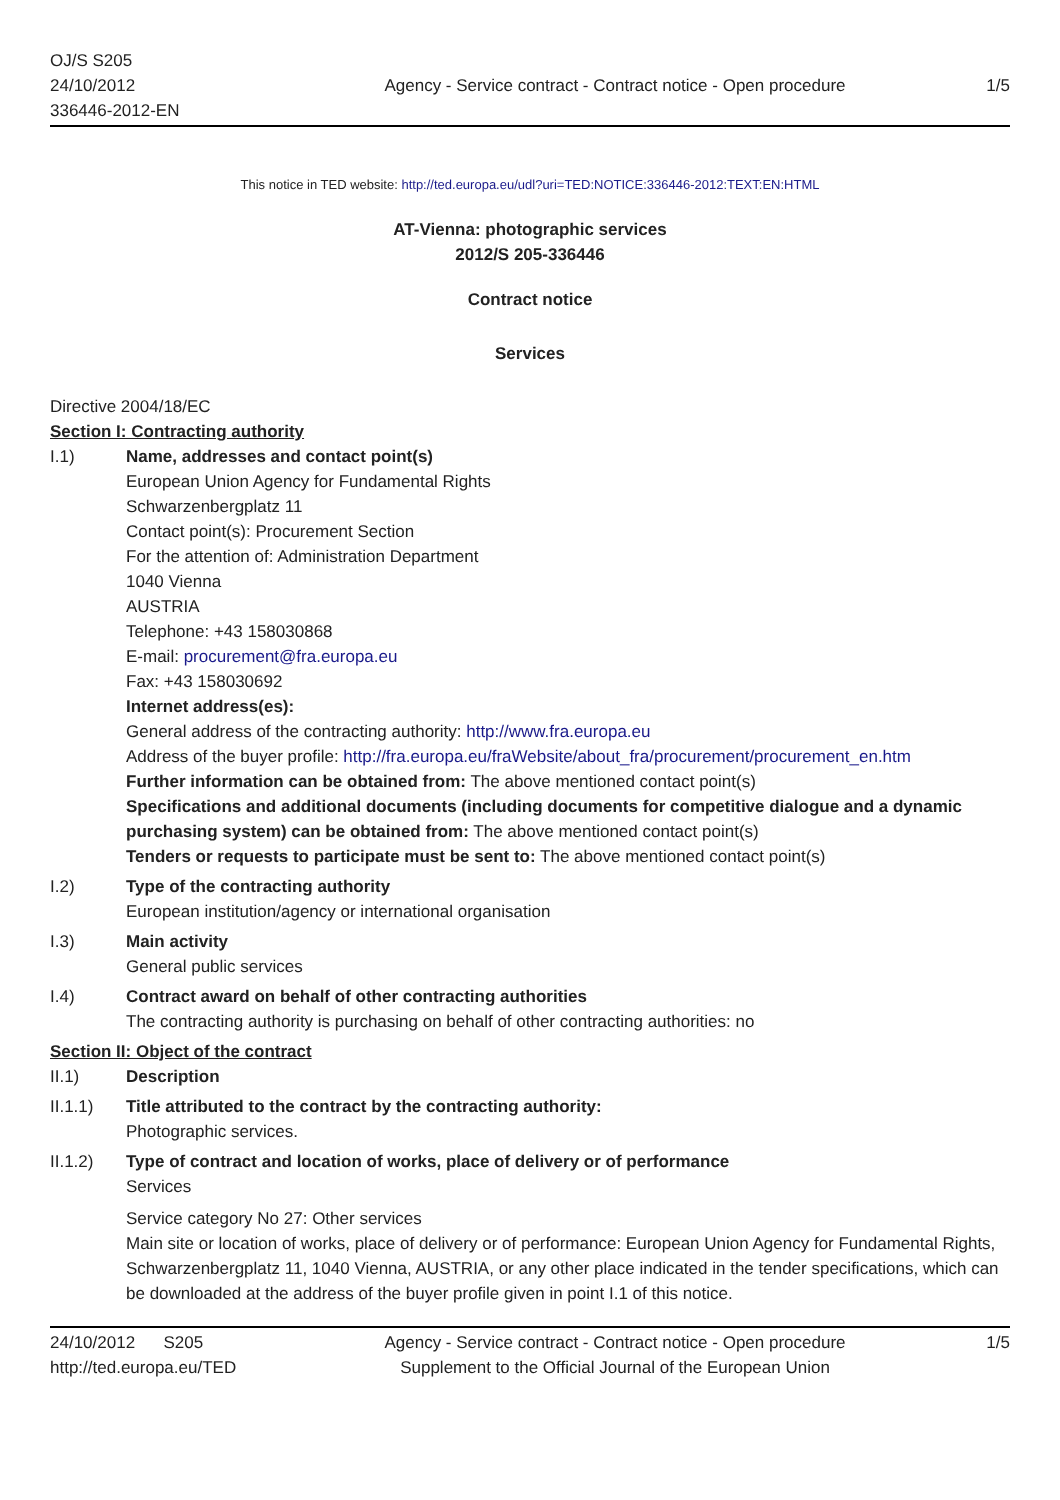OJ/S S205
24/10/2012
336446-2012-EN
Agency - Service contract - Contract notice - Open procedure
1/5
This notice in TED website: http://ted.europa.eu/udl?uri=TED:NOTICE:336446-2012:TEXT:EN:HTML
AT-Vienna: photographic services
2012/S 205-336446
Contract notice
Services
Directive 2004/18/EC
Section I: Contracting authority
I.1) Name, addresses and contact point(s)
European Union Agency for Fundamental Rights
Schwarzenbergplatz 11
Contact point(s): Procurement Section
For the attention of: Administration Department
1040 Vienna
AUSTRIA
Telephone: +43 158030868
E-mail: procurement@fra.europa.eu
Fax: +43 158030692
Internet address(es):
General address of the contracting authority: http://www.fra.europa.eu
Address of the buyer profile: http://fra.europa.eu/fraWebsite/about_fra/procurement/procurement_en.htm
Further information can be obtained from: The above mentioned contact point(s)
Specifications and additional documents (including documents for competitive dialogue and a dynamic purchasing system) can be obtained from: The above mentioned contact point(s)
Tenders or requests to participate must be sent to: The above mentioned contact point(s)
I.2) Type of the contracting authority
European institution/agency or international organisation
I.3) Main activity
General public services
I.4) Contract award on behalf of other contracting authorities
The contracting authority is purchasing on behalf of other contracting authorities: no
Section II: Object of the contract
II.1) Description
II.1.1) Title attributed to the contract by the contracting authority:
Photographic services.
II.1.2) Type of contract and location of works, place of delivery or of performance
Services
Service category No 27: Other services
Main site or location of works, place of delivery or of performance: European Union Agency for Fundamental Rights, Schwarzenbergplatz 11, 1040 Vienna, AUSTRIA, or any other place indicated in the tender specifications, which can be downloaded at the address of the buyer profile given in point I.1 of this notice.
24/10/2012 S205
http://ted.europa.eu/TED
Agency - Service contract - Contract notice - Open procedure
Supplement to the Official Journal of the European Union
1/5